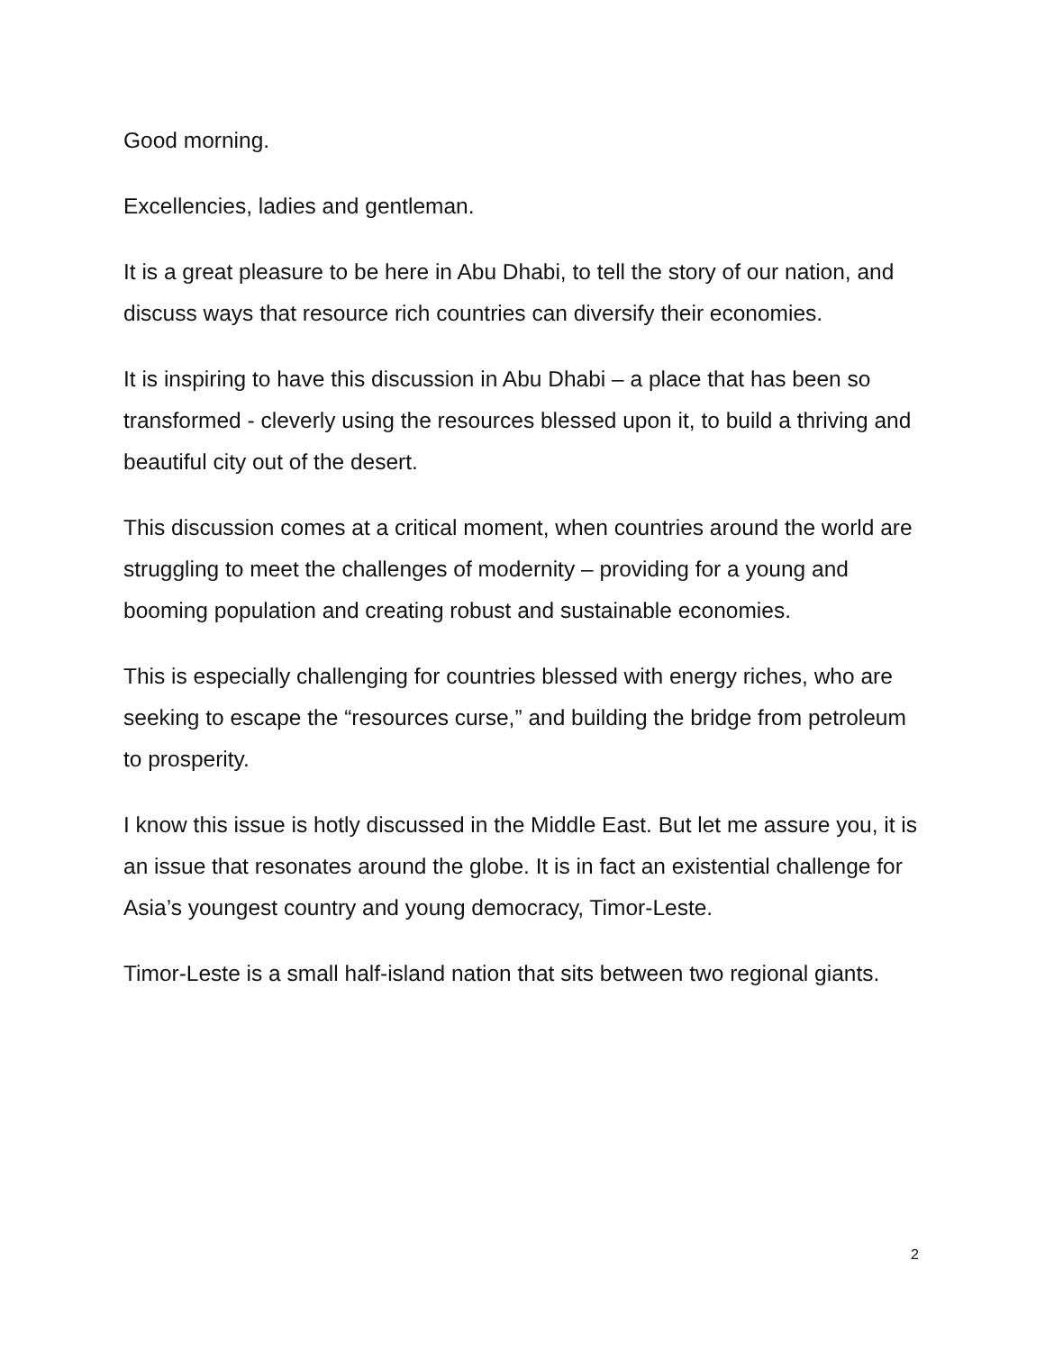Good morning.
Excellencies, ladies and gentleman.
It is a great pleasure to be here in Abu Dhabi, to tell the story of our nation, and discuss ways that resource rich countries can diversify their economies.
It is inspiring to have this discussion in Abu Dhabi – a place that has been so transformed - cleverly using the resources blessed upon it, to build a thriving and beautiful city out of the desert.
This discussion comes at a critical moment, when countries around the world are struggling to meet the challenges of modernity – providing for a young and booming population and creating robust and sustainable economies.
This is especially challenging for countries blessed with energy riches, who are seeking to escape the “resources curse,” and building the bridge from petroleum to prosperity.
I know this issue is hotly discussed in the Middle East. But let me assure you, it is an issue that resonates around the globe. It is in fact an existential challenge for Asia’s youngest country and young democracy, Timor-Leste.
Timor-Leste is a small half-island nation that sits between two regional giants.
2